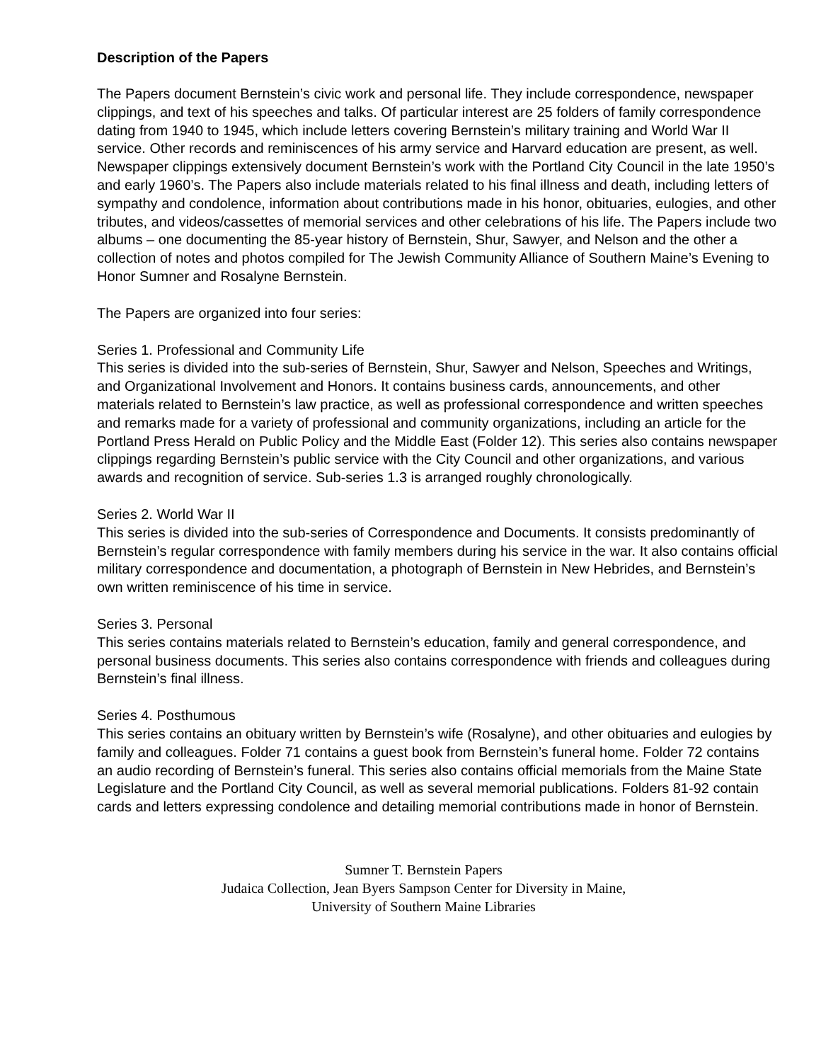Description of the Papers
The Papers document Bernstein’s civic work and personal life. They include correspondence, newspaper clippings, and text of his speeches and talks. Of particular interest are 25 folders of family correspondence dating from 1940 to 1945, which include letters covering Bernstein’s military training and World War II service. Other records and reminiscences of his army service and Harvard education are present, as well. Newspaper clippings extensively document Bernstein’s work with the Portland City Council in the late 1950’s and early 1960’s. The Papers also include materials related to his final illness and death, including letters of sympathy and condolence, information about contributions made in his honor, obituaries, eulogies, and other tributes, and videos/cassettes of memorial services and other celebrations of his life. The Papers include two albums – one documenting the 85-year history of Bernstein, Shur, Sawyer, and Nelson and the other a collection of notes and photos compiled for The Jewish Community Alliance of Southern Maine’s Evening to Honor Sumner and Rosalyne Bernstein.
The Papers are organized into four series:
Series 1. Professional and Community Life
This series is divided into the sub-series of Bernstein, Shur, Sawyer and Nelson, Speeches and Writings, and Organizational Involvement and Honors. It contains business cards, announcements, and other materials related to Bernstein’s law practice, as well as professional correspondence and written speeches and remarks made for a variety of professional and community organizations, including an article for the Portland Press Herald on Public Policy and the Middle East (Folder 12). This series also contains newspaper clippings regarding Bernstein’s public service with the City Council and other organizations, and various awards and recognition of service. Sub-series 1.3 is arranged roughly chronologically.
Series 2. World War II
This series is divided into the sub-series of Correspondence and Documents. It consists predominantly of Bernstein’s regular correspondence with family members during his service in the war. It also contains official military correspondence and documentation, a photograph of Bernstein in New Hebrides, and Bernstein’s own written reminiscence of his time in service.
Series 3. Personal
This series contains materials related to Bernstein’s education, family and general correspondence, and personal business documents. This series also contains correspondence with friends and colleagues during Bernstein’s final illness.
Series 4. Posthumous
This series contains an obituary written by Bernstein’s wife (Rosalyne), and other obituaries and eulogies by family and colleagues. Folder 71 contains a guest book from Bernstein’s funeral home. Folder 72 contains an audio recording of Bernstein’s funeral. This series also contains official memorials from the Maine State Legislature and the Portland City Council, as well as several memorial publications. Folders 81-92 contain cards and letters expressing condolence and detailing memorial contributions made in honor of Bernstein.
Sumner T. Bernstein Papers
Judaica Collection, Jean Byers Sampson Center for Diversity in Maine,
University of Southern Maine Libraries